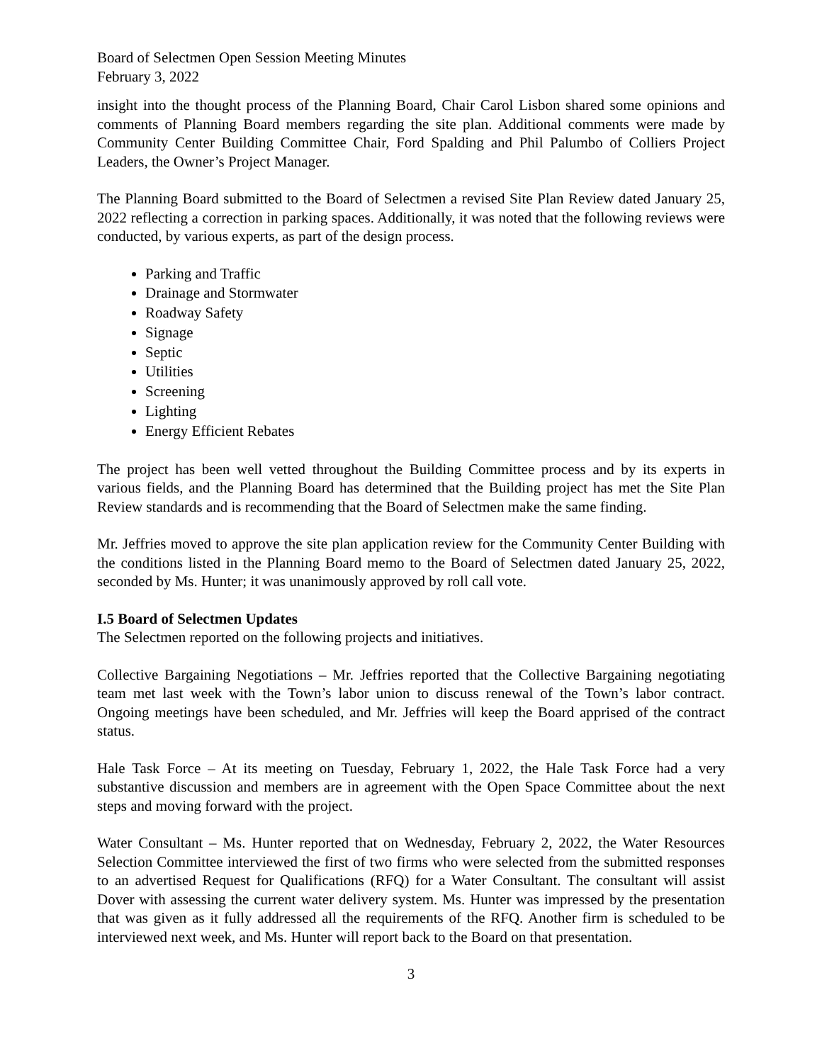Board of Selectmen Open Session Meeting Minutes
February 3, 2022
insight into the thought process of the Planning Board, Chair Carol Lisbon shared some opinions and comments of Planning Board members regarding the site plan. Additional comments were made by Community Center Building Committee Chair, Ford Spalding and Phil Palumbo of Colliers Project Leaders, the Owner’s Project Manager.
The Planning Board submitted to the Board of Selectmen a revised Site Plan Review dated January 25, 2022 reflecting a correction in parking spaces. Additionally, it was noted that the following reviews were conducted, by various experts, as part of the design process.
Parking and Traffic
Drainage and Stormwater
Roadway Safety
Signage
Septic
Utilities
Screening
Lighting
Energy Efficient Rebates
The project has been well vetted throughout the Building Committee process and by its experts in various fields, and the Planning Board has determined that the Building project has met the Site Plan Review standards and is recommending that the Board of Selectmen make the same finding.
Mr. Jeffries moved to approve the site plan application review for the Community Center Building with the conditions listed in the Planning Board memo to the Board of Selectmen dated January 25, 2022, seconded by Ms. Hunter; it was unanimously approved by roll call vote.
I.5 Board of Selectmen Updates
The Selectmen reported on the following projects and initiatives.
Collective Bargaining Negotiations – Mr. Jeffries reported that the Collective Bargaining negotiating team met last week with the Town’s labor union to discuss renewal of the Town’s labor contract. Ongoing meetings have been scheduled, and Mr. Jeffries will keep the Board apprised of the contract status.
Hale Task Force – At its meeting on Tuesday, February 1, 2022, the Hale Task Force had a very substantive discussion and members are in agreement with the Open Space Committee about the next steps and moving forward with the project.
Water Consultant – Ms. Hunter reported that on Wednesday, February 2, 2022, the Water Resources Selection Committee interviewed the first of two firms who were selected from the submitted responses to an advertised Request for Qualifications (RFQ) for a Water Consultant. The consultant will assist Dover with assessing the current water delivery system. Ms. Hunter was impressed by the presentation that was given as it fully addressed all the requirements of the RFQ. Another firm is scheduled to be interviewed next week, and Ms. Hunter will report back to the Board on that presentation.
3